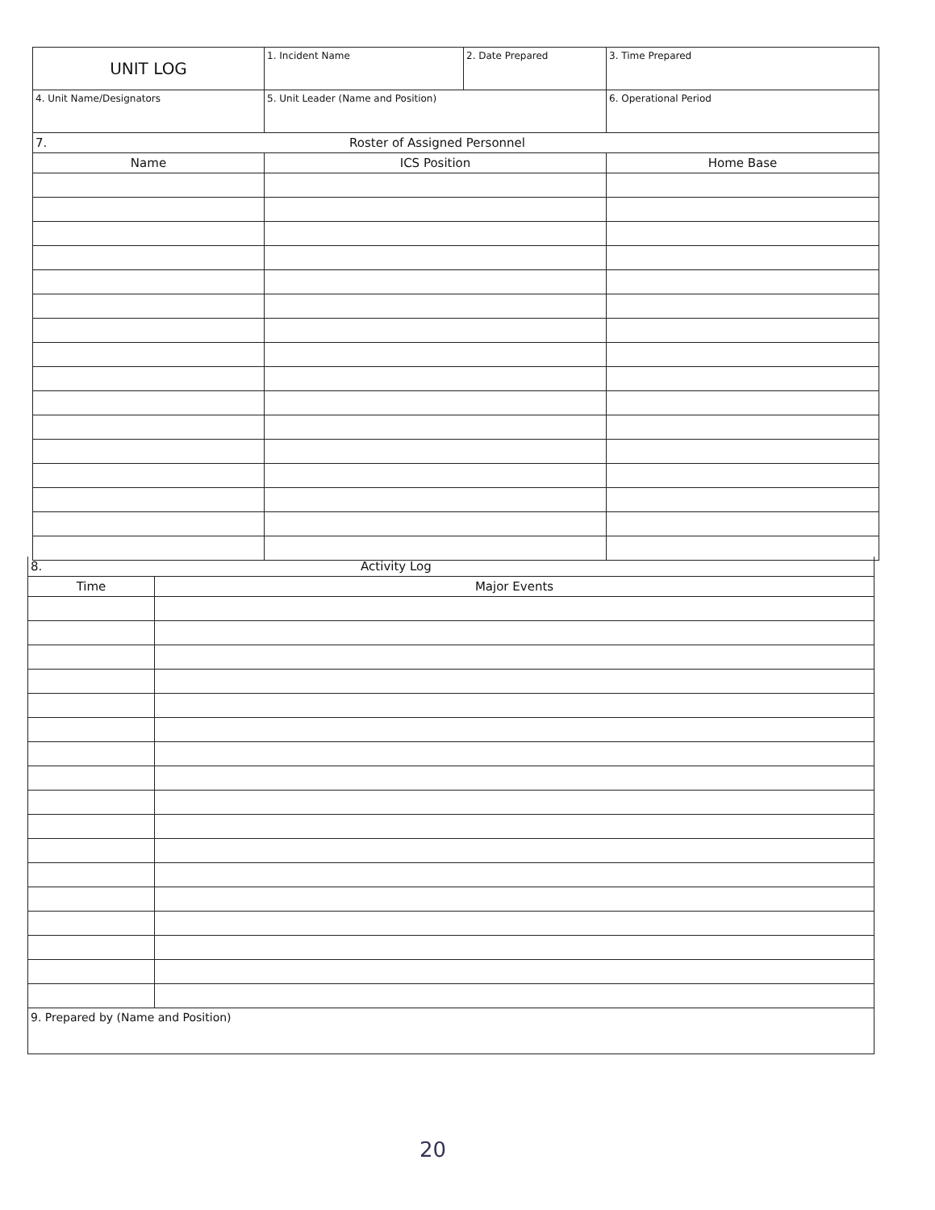| UNIT LOG | 1. Incident Name | 2. Date Prepared | 3. Time Prepared |
| 4. Unit Name/Designators | 5. Unit Leader (Name and Position) | | 6. Operational Period |
| 7. Roster of Assigned Personnel | | | |
| Name | ICS Position | | Home Base |
| 8. Activity Log | |
| Time | Major Events |
| 9. Prepared by (Name and Position) | |
20